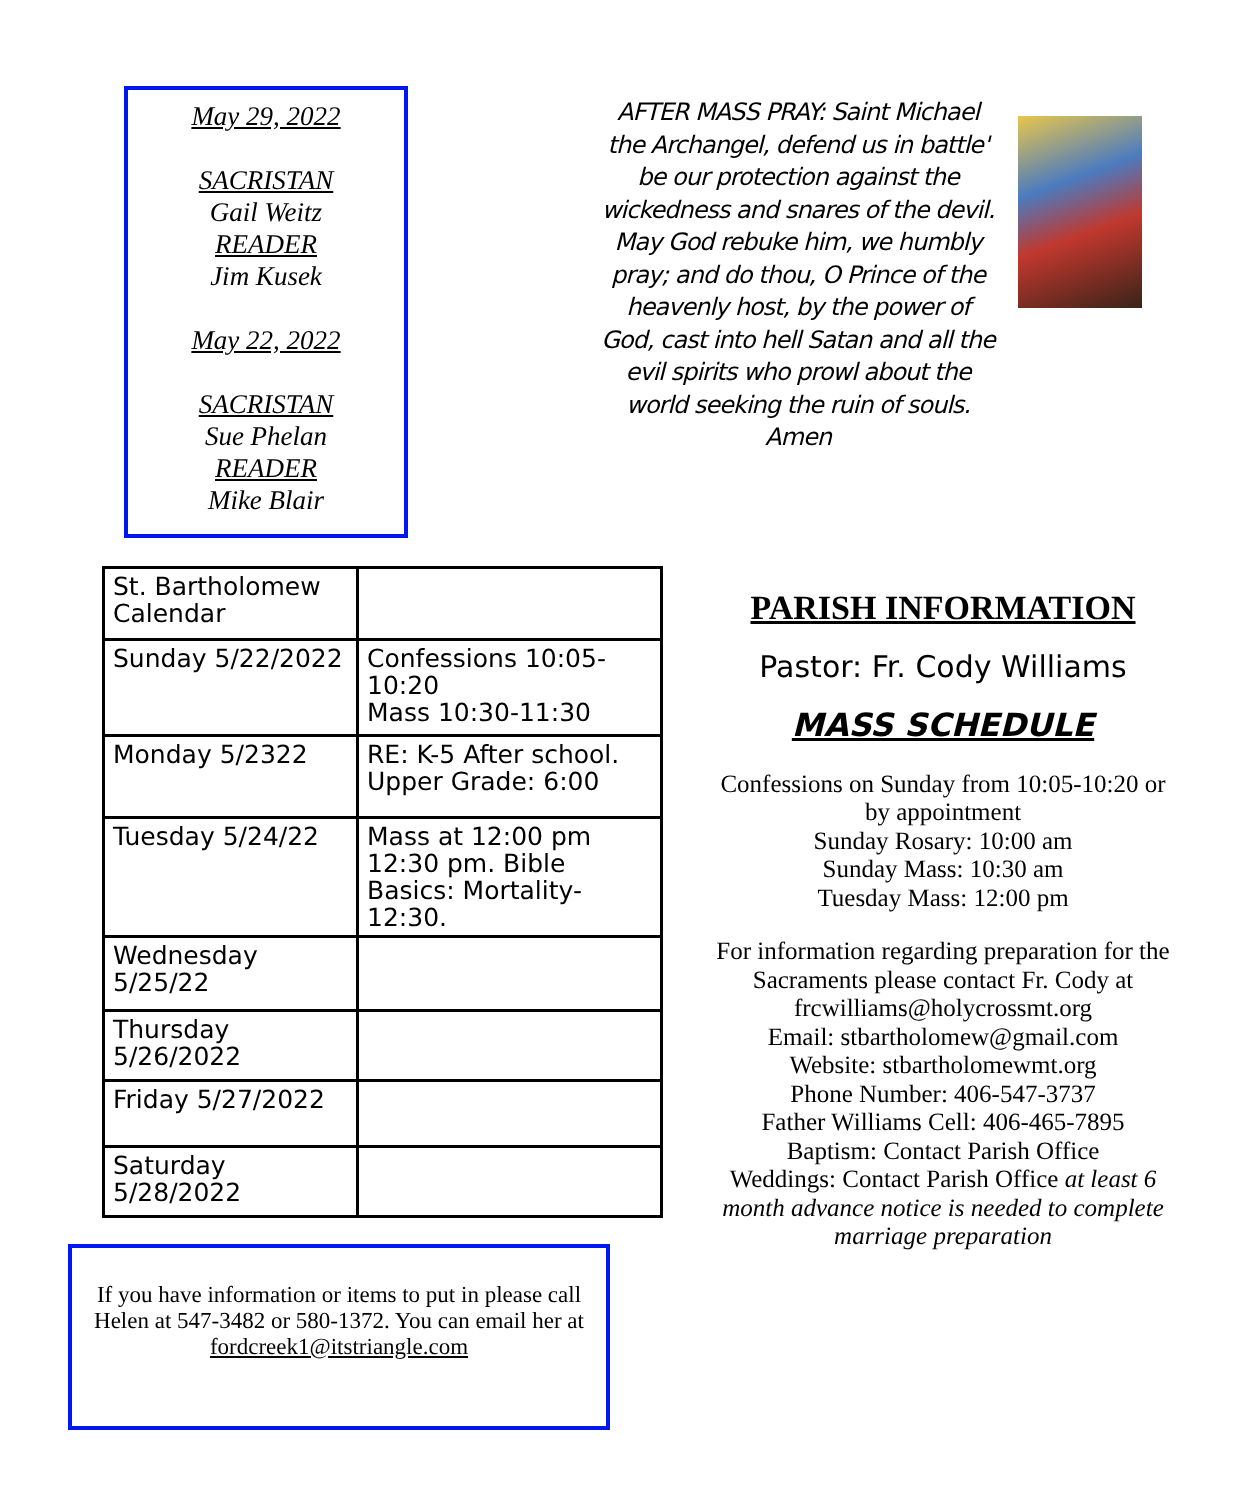May 29, 2022
SACRISTAN
Gail Weitz
READER
Jim Kusek
May 22, 2022
SACRISTAN
Sue Phelan
READER
Mike Blair
AFTER MASS PRAY: Saint Michael the Archangel, defend us in battle' be our protection against the wickedness and snares of the devil. May God rebuke him, we humbly pray; and do thou, O Prince of the heavenly host, by the power of God, cast into hell Satan and all the evil spirits who prowl about the world seeking the ruin of souls. Amen
| St. Bartholomew Calendar | |
| Sunday 5/22/2022 | Confessions 10:05-10:20 Mass 10:30-11:30 |
| Monday 5/2322 | RE: K-5 After school. Upper Grade: 6:00 |
| Tuesday 5/24/22 | Mass at 12:00 pm 12:30 pm. Bible Basics: Mortality-12:30. |
| Wednesday 5/25/22 | |
| Thursday 5/26/2022 | |
| Friday 5/27/2022 | |
| Saturday 5/28/2022 | |
If you have information or items to put in please call Helen at 547-3482 or 580-1372. You can email her at
fordcreek1@itstriangle.com
PARISH INFORMATION
Pastor: Fr. Cody Williams
MASS SCHEDULE
Confessions on Sunday from 10:05-10:20 or by appointment
Sunday Rosary: 10:00 am
Sunday Mass: 10:30 am
Tuesday Mass: 12:00 pm
For information regarding preparation for the Sacraments please contact Fr. Cody at frcwilliams@holycrossmt.org
Email: stbartholomew@gmail.com
Website: stbartholomewmt.org
Phone Number: 406-547-3737
Father Williams Cell: 406-465-7895
Baptism: Contact Parish Office
Weddings: Contact Parish Office at least 6 month advance notice is needed to complete marriage preparation